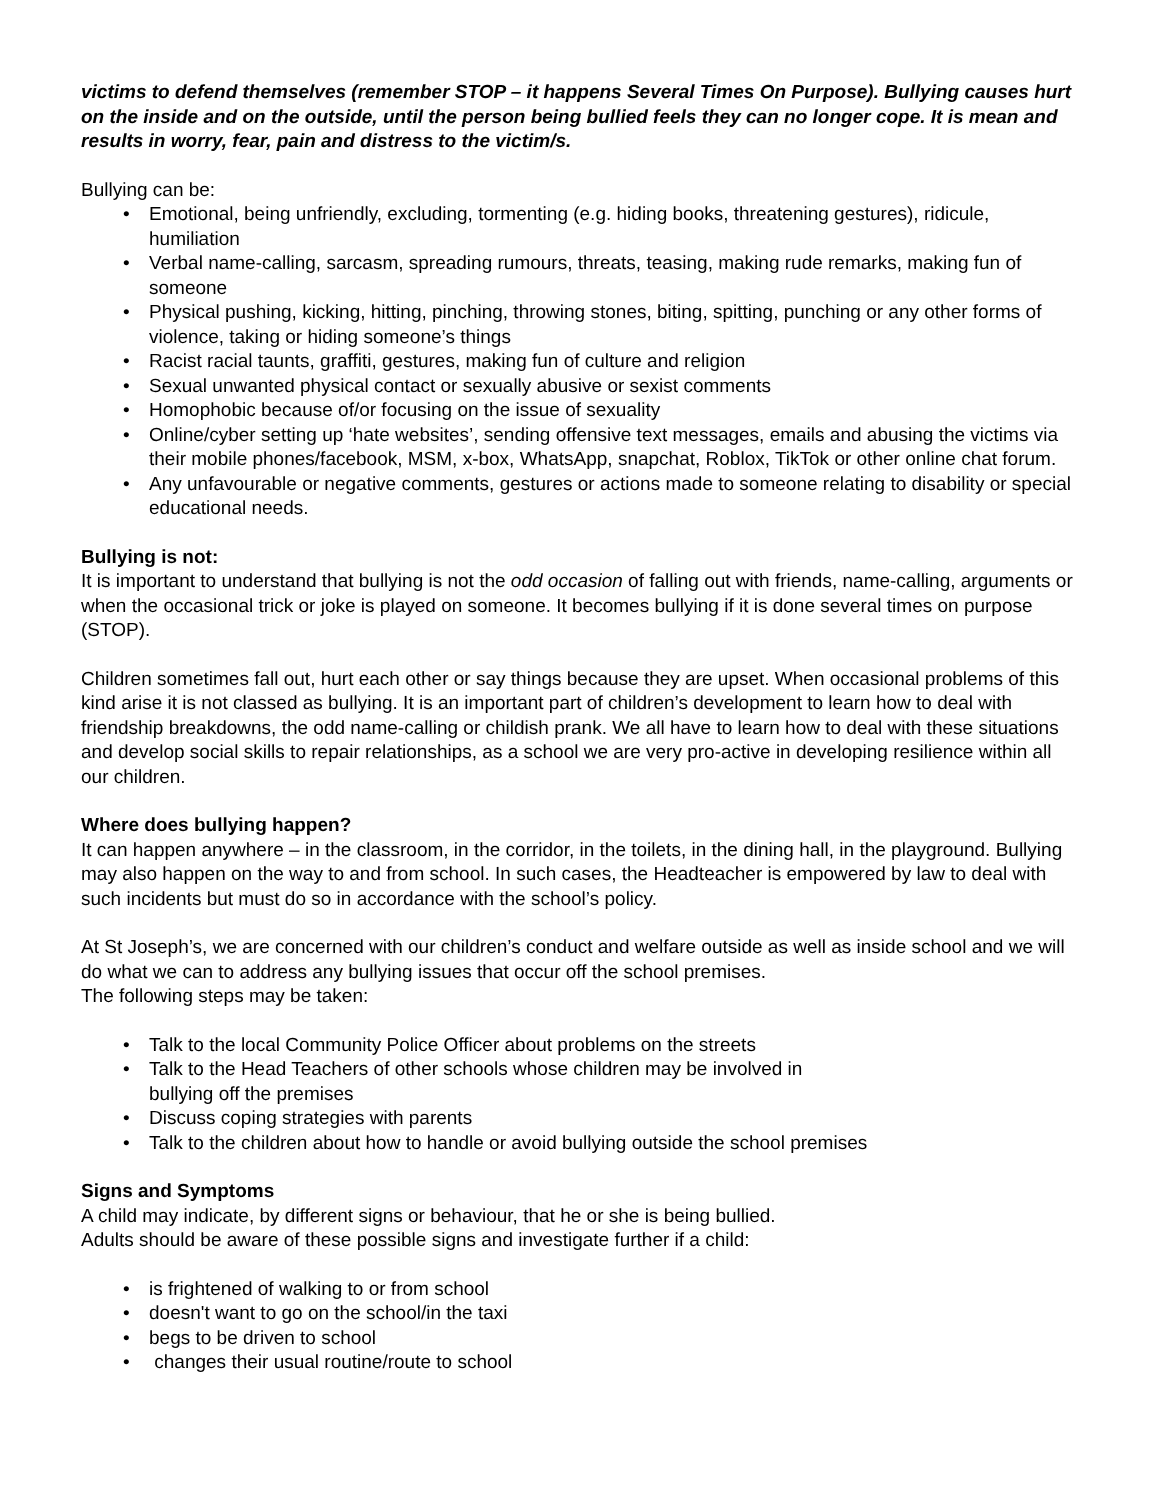victims to defend themselves (remember STOP – it happens Several Times On Purpose). Bullying causes hurt on the inside and on the outside, until the person being bullied feels they can no longer cope. It is mean and results in worry, fear, pain and distress to the victim/s.
Bullying can be:
• Emotional, being unfriendly, excluding, tormenting (e.g. hiding books, threatening gestures), ridicule, humiliation
• Verbal name-calling, sarcasm, spreading rumours, threats, teasing, making rude remarks, making fun of someone
• Physical pushing, kicking, hitting, pinching, throwing stones, biting, spitting, punching or any other forms of violence, taking or hiding someone’s things
• Racist racial taunts, graffiti, gestures, making fun of culture and religion
• Sexual unwanted physical contact or sexually abusive or sexist comments
• Homophobic because of/or focusing on the issue of sexuality
• Online/cyber setting up ‘hate websites’, sending offensive text messages, emails and abusing the victims via their mobile phones/facebook, MSM, x-box, WhatsApp, snapchat, Roblox, TikTok or other online chat forum.
• Any unfavourable or negative comments, gestures or actions made to someone relating to disability or special educational needs.
Bullying is not:
It is important to understand that bullying is not the odd occasion of falling out with friends, name-calling, arguments or when the occasional trick or joke is played on someone. It becomes bullying if it is done several times on purpose (STOP).
Children sometimes fall out, hurt each other or say things because they are upset. When occasional problems of this kind arise it is not classed as bullying. It is an important part of children’s development to learn how to deal with friendship breakdowns, the odd name-calling or childish prank. We all have to learn how to deal with these situations and develop social skills to repair relationships, as a school we are very pro-active in developing resilience within all our children.
Where does bullying happen?
It can happen anywhere – in the classroom, in the corridor, in the toilets, in the dining hall, in the playground. Bullying may also happen on the way to and from school. In such cases, the Headteacher is empowered by law to deal with such incidents but must do so in accordance with the school’s policy.
At St Joseph’s, we are concerned with our children’s conduct and welfare outside as well as inside school and we will do what we can to address any bullying issues that occur off the school premises.
The following steps may be taken:
• Talk to the local Community Police Officer about problems on the streets
• Talk to the Head Teachers of other schools whose children may be involved in
bullying off the premises
• Discuss coping strategies with parents
• Talk to the children about how to handle or avoid bullying outside the school premises
Signs and Symptoms
A child may indicate, by different signs or behaviour, that he or she is being bullied.
Adults should be aware of these possible signs and investigate further if a child:
• is frightened of walking to or from school
• doesn't want to go on the school/in the taxi
• begs to be driven to school
• changes their usual routine/route to school